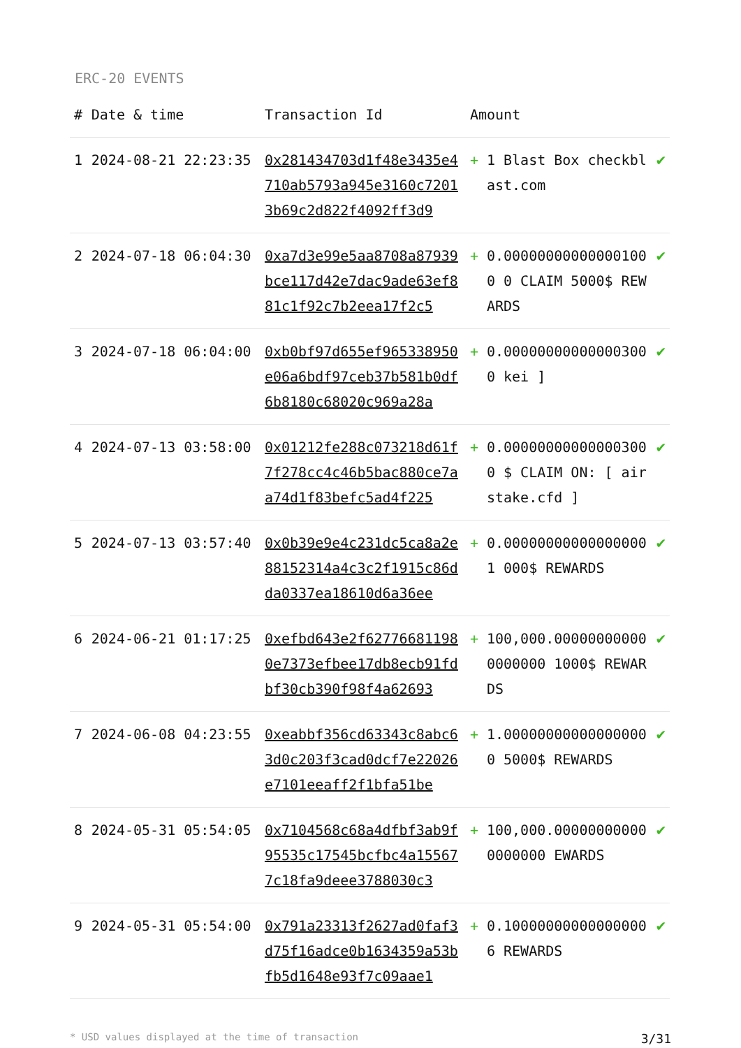ERC-20 EVENTS
| # | Date & time | Transaction Id | Amount | | |
| --- | --- | --- | --- | --- | --- |
| 1 | 2024-08-21 22:23:35 | 0x281434703d1f48e3435e4710ab5793a945e3160c72013b69c2d822f4092ff3d9 | + | 1 Blast Box checkblast.com | ✔ |
| 2 | 2024-07-18 06:04:30 | 0xa7d3e99e5aa8708a87939bce117d42e7dac9ade63ef881c1f92c7b2eea17f2c5 | + | 0.000000000000001000 0 CLAIM 5000$ REWARDS | ✔ |
| 3 | 2024-07-18 06:04:00 | 0xb0bf97d655ef965338950e06a6bdf97ceb37b581b0df6b8180c68020c969a28a | + | 0.000000000000003000 kei ] | ✔ |
| 4 | 2024-07-13 03:58:00 | 0x01212fe288c073218d61f7f278cc4c46b5bac880ce7aa74d1f83befc5ad4f225 | + | 0.000000000000003000 $ CLAIM ON: [ airstake.cfd ] | ✔ |
| 5 | 2024-07-13 03:57:40 | 0x0b39e9e4c231dc5ca8a2e88152314a4c3c2f1915c86dda0337ea18610d6a36ee | + | 0.000000000000000001 000$ REWARDS | ✔ |
| 6 | 2024-06-21 01:17:25 | 0xefbd643e2f627766811980e7373efbee17db8ecb91fdbf30cb390f98f4a62693 | + | 100,000.000000000000000000 1000$ REWARDS | ✔ |
| 7 | 2024-06-08 04:23:55 | 0xeabbf356cd63343c8abc63d0c203f3cad0dcf7e22026e7101eeaff2f1bfa51be | + | 1.000000000000000000 5000$ REWARDS | ✔ |
| 8 | 2024-05-31 05:54:05 | 0x7104568c68a4dfbf3ab9f95535c17545bcfbc4a155677c18fa9deee3788030c3 | + | 100,000.000000000000000000 EWARDS | ✔ |
| 9 | 2024-05-31 05:54:00 | 0x791a23313f2627ad0faf3d75f16adce0b1634359a53bfb5d1648e93f7c09aae1 | + | 0.100000000000000006 REWARDS | ✔ |
* USD values displayed at the time of transaction 3/31